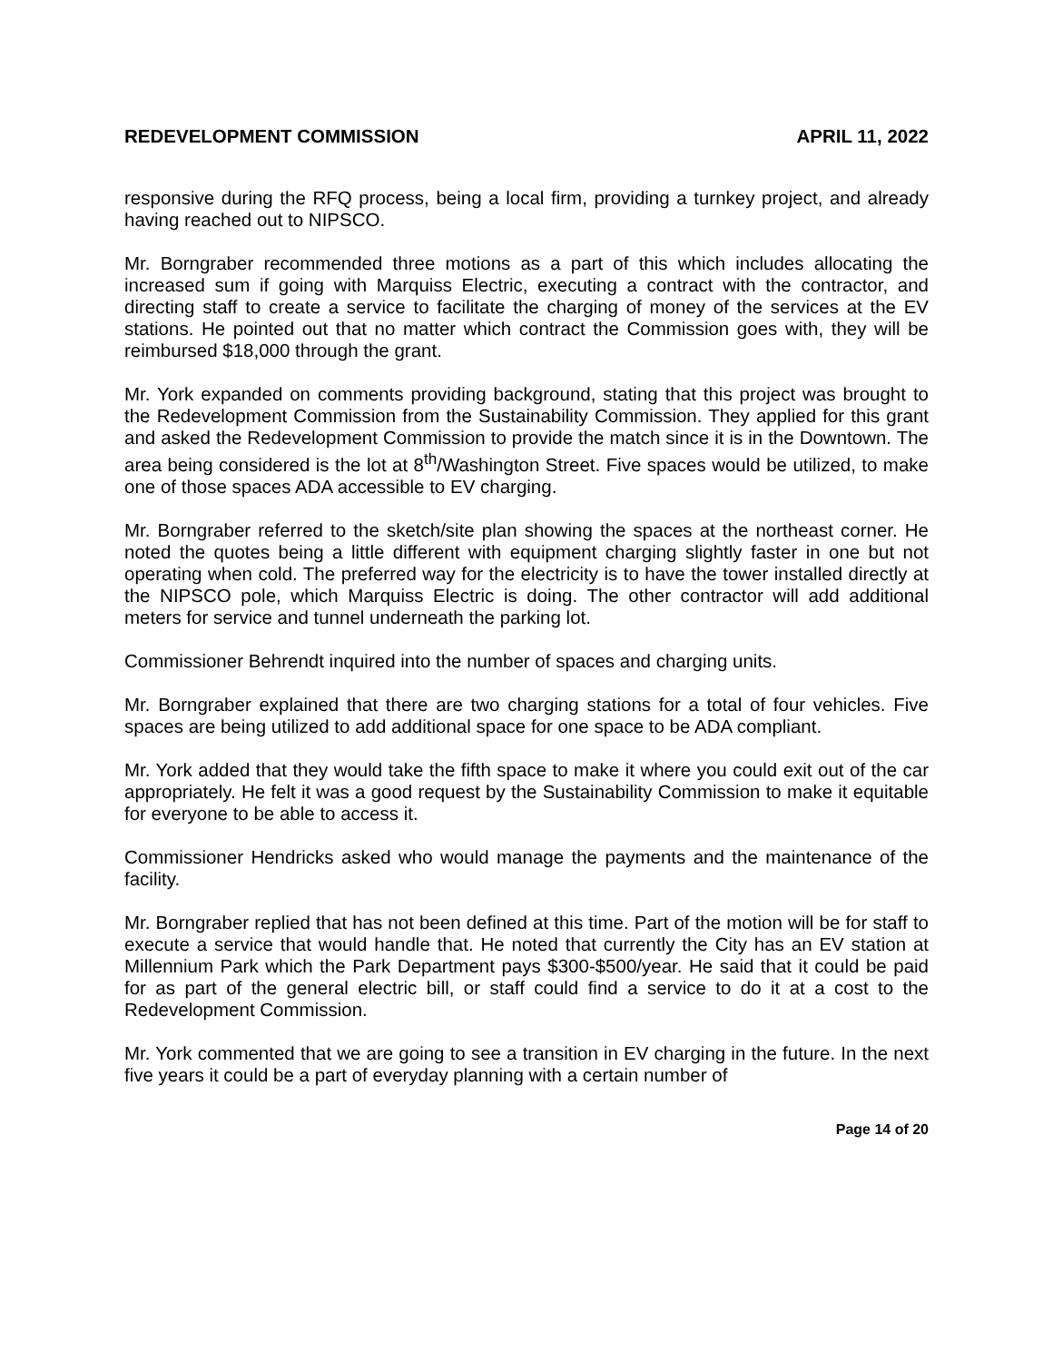REDEVELOPMENT COMMISSION APRIL 11, 2022
responsive during the RFQ process, being a local firm, providing a turnkey project, and already having reached out to NIPSCO.
Mr. Borngraber recommended three motions as a part of this which includes allocating the increased sum if going with Marquiss Electric, executing a contract with the contractor, and directing staff to create a service to facilitate the charging of money of the services at the EV stations. He pointed out that no matter which contract the Commission goes with, they will be reimbursed $18,000 through the grant.
Mr. York expanded on comments providing background, stating that this project was brought to the Redevelopment Commission from the Sustainability Commission. They applied for this grant and asked the Redevelopment Commission to provide the match since it is in the Downtown. The area being considered is the lot at 8<sup>th</sup>/Washington Street. Five spaces would be utilized, to make one of those spaces ADA accessible to EV charging.
Mr. Borngraber referred to the sketch/site plan showing the spaces at the northeast corner. He noted the quotes being a little different with equipment charging slightly faster in one but not operating when cold. The preferred way for the electricity is to have the tower installed directly at the NIPSCO pole, which Marquiss Electric is doing. The other contractor will add additional meters for service and tunnel underneath the parking lot.
Commissioner Behrendt inquired into the number of spaces and charging units.
Mr. Borngraber explained that there are two charging stations for a total of four vehicles. Five spaces are being utilized to add additional space for one space to be ADA compliant.
Mr. York added that they would take the fifth space to make it where you could exit out of the car appropriately. He felt it was a good request by the Sustainability Commission to make it equitable for everyone to be able to access it.
Commissioner Hendricks asked who would manage the payments and the maintenance of the facility.
Mr. Borngraber replied that has not been defined at this time. Part of the motion will be for staff to execute a service that would handle that. He noted that currently the City has an EV station at Millennium Park which the Park Department pays $300-$500/year. He said that it could be paid for as part of the general electric bill, or staff could find a service to do it at a cost to the Redevelopment Commission.
Mr. York commented that we are going to see a transition in EV charging in the future. In the next five years it could be a part of everyday planning with a certain number of
Page 14 of 20